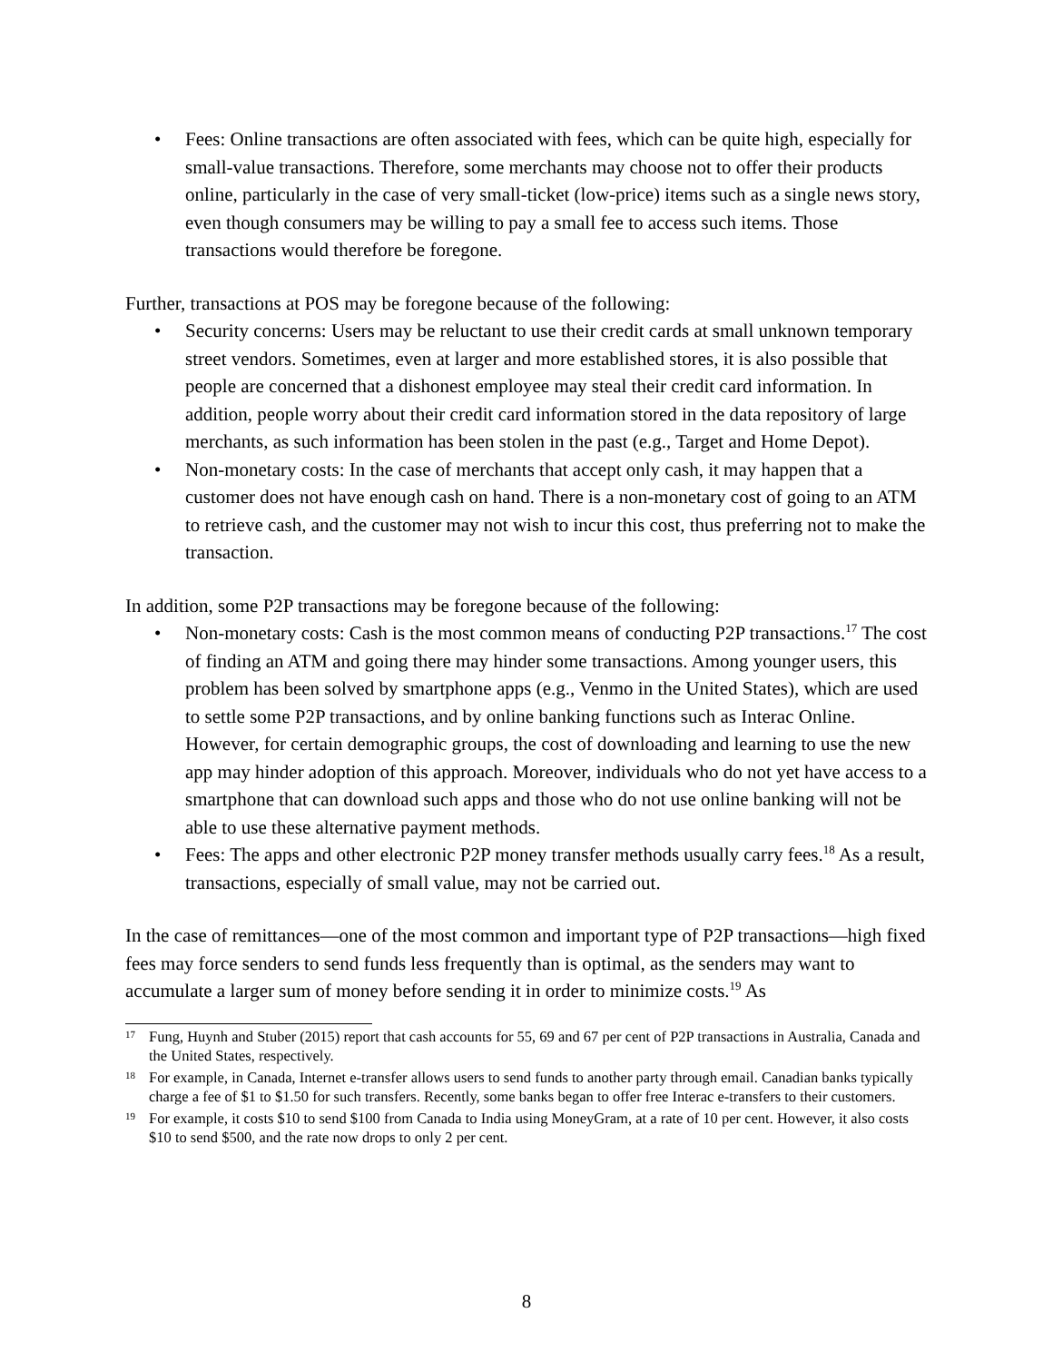• Fees: Online transactions are often associated with fees, which can be quite high, especially for small-value transactions. Therefore, some merchants may choose not to offer their products online, particularly in the case of very small-ticket (low-price) items such as a single news story, even though consumers may be willing to pay a small fee to access such items. Those transactions would therefore be foregone.
Further, transactions at POS may be foregone because of the following:
• Security concerns: Users may be reluctant to use their credit cards at small unknown temporary street vendors. Sometimes, even at larger and more established stores, it is also possible that people are concerned that a dishonest employee may steal their credit card information. In addition, people worry about their credit card information stored in the data repository of large merchants, as such information has been stolen in the past (e.g., Target and Home Depot).
• Non-monetary costs: In the case of merchants that accept only cash, it may happen that a customer does not have enough cash on hand. There is a non-monetary cost of going to an ATM to retrieve cash, and the customer may not wish to incur this cost, thus preferring not to make the transaction.
In addition, some P2P transactions may be foregone because of the following:
• Non-monetary costs: Cash is the most common means of conducting P2P transactions.<sup>17</sup> The cost of finding an ATM and going there may hinder some transactions. Among younger users, this problem has been solved by smartphone apps (e.g., Venmo in the United States), which are used to settle some P2P transactions, and by online banking functions such as Interac Online. However, for certain demographic groups, the cost of downloading and learning to use the new app may hinder adoption of this approach. Moreover, individuals who do not yet have access to a smartphone that can download such apps and those who do not use online banking will not be able to use these alternative payment methods.
• Fees: The apps and other electronic P2P money transfer methods usually carry fees.<sup>18</sup> As a result, transactions, especially of small value, may not be carried out.
In the case of remittances—one of the most common and important type of P2P transactions—high fixed fees may force senders to send funds less frequently than is optimal, as the senders may want to accumulate a larger sum of money before sending it in order to minimize costs.<sup>19</sup> As
<sup>17</sup> Fung, Huynh and Stuber (2015) report that cash accounts for 55, 69 and 67 per cent of P2P transactions in Australia, Canada and the United States, respectively.
<sup>18</sup> For example, in Canada, Internet e-transfer allows users to send funds to another party through email. Canadian banks typically charge a fee of $1 to $1.50 for such transfers. Recently, some banks began to offer free Interac e-transfers to their customers.
<sup>19</sup> For example, it costs $10 to send $100 from Canada to India using MoneyGram, at a rate of 10 per cent. However, it also costs $10 to send $500, and the rate now drops to only 2 per cent.
8